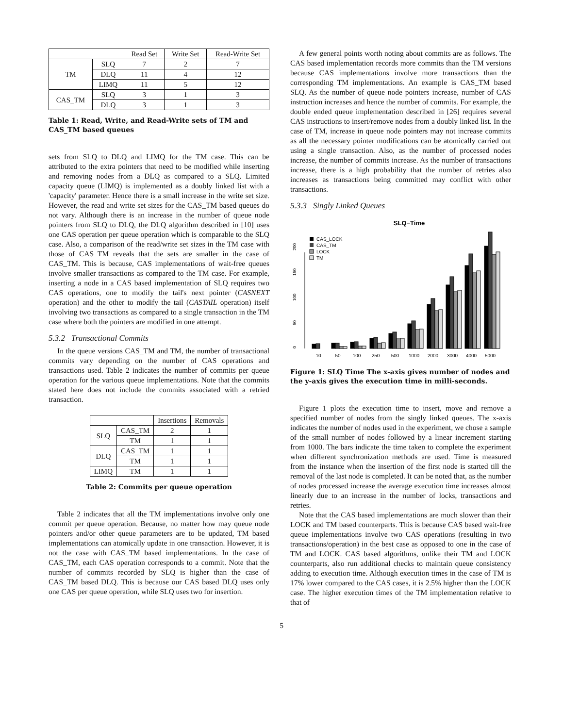| | | Read Set | Write Set | Read-Write Set |
| --- | --- | --- | --- | --- |
| TM | SLQ | 7 | 2 | 7 |
| | DLQ | 11 | 4 | 12 |
| | LIMQ | 11 | 5 | 12 |
| CAS_TM | SLQ | 3 | 1 | 3 |
| | DLQ | 3 | 1 | 3 |
Table 1: Read, Write, and Read-Write sets of TM and CAS_TM based queues
sets from SLQ to DLQ and LIMQ for the TM case. This can be attributed to the extra pointers that need to be modified while inserting and removing nodes from a DLQ as compared to a SLQ. Limited capacity queue (LIMQ) is implemented as a doubly linked list with a 'capacity' parameter. Hence there is a small increase in the write set size. However, the read and write set sizes for the CAS_TM based queues do not vary. Although there is an increase in the number of queue node pointers from SLQ to DLQ, the DLQ algorithm described in [10] uses one CAS operation per queue operation which is comparable to the SLQ case. Also, a comparison of the read/write set sizes in the TM case with those of CAS_TM reveals that the sets are smaller in the case of CAS_TM. This is because, CAS implementations of wait-free queues involve smaller transactions as compared to the TM case. For example, inserting a node in a CAS based implementation of SLQ requires two CAS operations, one to modify the tail's next pointer (CASNEXT operation) and the other to modify the tail (CASTAIL operation) itself involving two transactions as compared to a single transaction in the TM case where both the pointers are modified in one attempt.
5.3.2 Transactional Commits
In the queue versions CAS_TM and TM, the number of transactional commits vary depending on the number of CAS operations and transactions used. Table 2 indicates the number of commits per queue operation for the various queue implementations. Note that the commits stated here does not include the commits associated with a retried transaction.
| | | Insertions | Removals |
| --- | --- | --- | --- |
| SLQ | CAS_TM | 2 | 1 |
| | TM | 1 | 1 |
| DLQ | CAS_TM | 1 | 1 |
| | TM | 1 | 1 |
| LIMQ | TM | 1 | 1 |
Table 2: Commits per queue operation
Table 2 indicates that all the TM implementations involve only one commit per queue operation. Because, no matter how may queue node pointers and/or other queue parameters are to be updated, TM based implementations can atomically update in one transaction. However, it is not the case with CAS_TM based implementations. In the case of CAS_TM, each CAS operation corresponds to a commit. Note that the number of commits recorded by SLQ is higher than the case of CAS_TM based DLQ. This is because our CAS based DLQ uses only one CAS per queue operation, while SLQ uses two for insertion.
A few general points worth noting about commits are as follows. The CAS based implementation records more commits than the TM versions because CAS implementations involve more transactions than the corresponding TM implementations. An example is CAS_TM based SLQ. As the number of queue node pointers increase, number of CAS instruction increases and hence the number of commits. For example, the double ended queue implementation described in [26] requires several CAS instructions to insert/remove nodes from a doubly linked list. In the case of TM, increase in queue node pointers may not increase commits as all the necessary pointer modifications can be atomically carried out using a single transaction. Also, as the number of processed nodes increase, the number of commits increase. As the number of transactions increase, there is a high probability that the number of retries also increases as transactions being committed may conflict with other transactions.
5.3.3 Singly Linked Queues
SLQ−Time
0
50
100
150
200
CAS_LOCK
CAS_TM
LOCK
TM
10
50
100
250
500
1000
2000
3000
4000
5000
Figure 1: SLQ Time The x-axis gives number of nodes and the y-axis gives the execution time in milli-seconds.
Figure 1 plots the execution time to insert, move and remove a specified number of nodes from the singly linked queues. The x-axis indicates the number of nodes used in the experiment, we chose a sample of the small number of nodes followed by a linear increment starting from 1000. The bars indicate the time taken to complete the experiment when different synchronization methods are used. Time is measured from the instance when the insertion of the first node is started till the removal of the last node is completed. It can be noted that, as the number of nodes processed increase the average execution time increases almost linearly due to an increase in the number of locks, transactions and retries.
Note that the CAS based implementations are much slower than their LOCK and TM based counterparts. This is because CAS based wait-free queue implementations involve two CAS operations (resulting in two transactions/operation) in the best case as opposed to one in the case of TM and LOCK. CAS based algorithms, unlike their TM and LOCK counterparts, also run additional checks to maintain queue consistency adding to execution time. Although execution times in the case of TM is 17% lower compared to the CAS cases, it is 2.5% higher than the LOCK case. The higher execution times of the TM implementation relative to that of
5